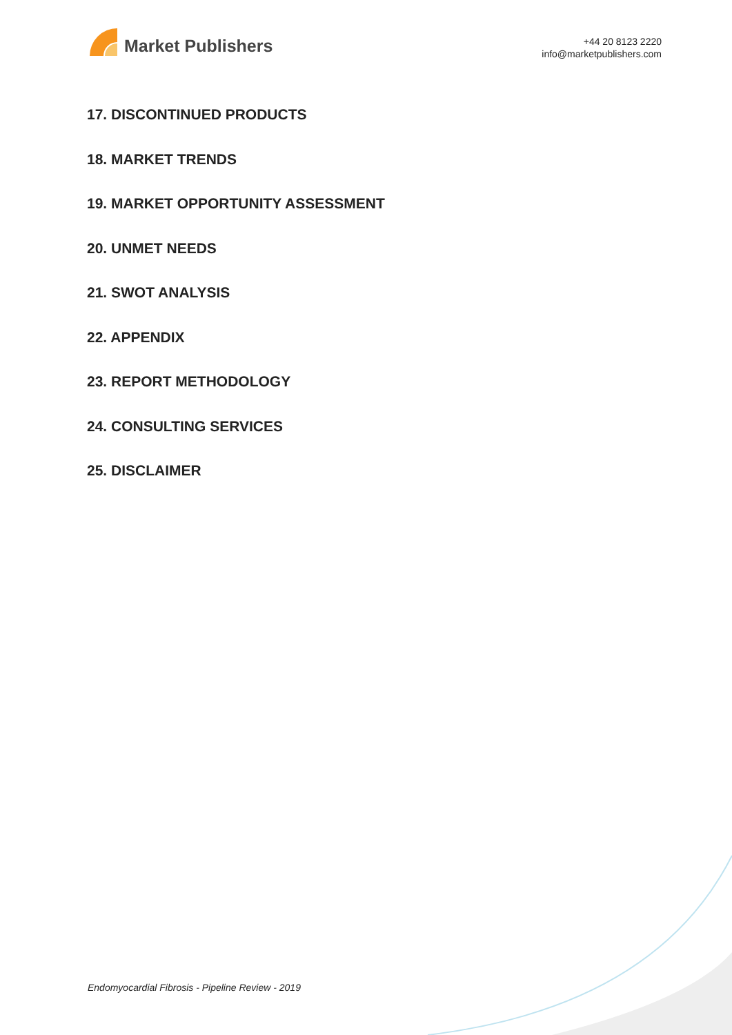Market Publishers
+44 20 8123 2220
info@marketpublishers.com
17. DISCONTINUED PRODUCTS
18. MARKET TRENDS
19. MARKET OPPORTUNITY ASSESSMENT
20. UNMET NEEDS
21. SWOT ANALYSIS
22. APPENDIX
23. REPORT METHODOLOGY
24. CONSULTING SERVICES
25. DISCLAIMER
Endomyocardial Fibrosis - Pipeline Review - 2019